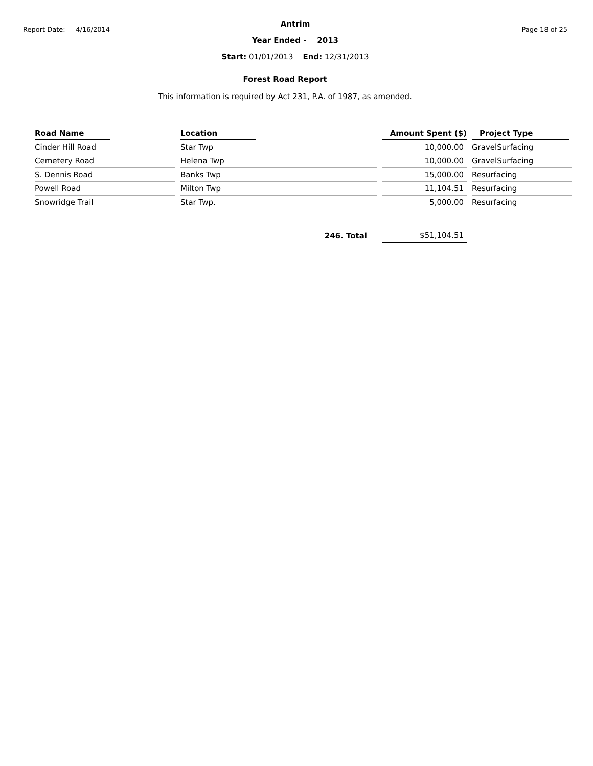Report Date: 4/16/2014
Antrim
Year Ended - 2013
Start: 01/01/2013 End: 12/31/2013
Page 18 of 25
Forest Road Report
This information is required by Act 231, P.A. of 1987, as amended.
| Road Name | Location | Amount Spent ($) | Project Type |
| --- | --- | --- | --- |
| Cinder Hill Road | Star Twp | 10,000.00 | GravelSurfacing |
| Cemetery Road | Helena Twp | 10,000.00 | GravelSurfacing |
| S. Dennis Road | Banks Twp | 15,000.00 | Resurfacing |
| Powell Road | Milton Twp | 11,104.51 | Resurfacing |
| Snowridge Trail | Star Twp. | 5,000.00 | Resurfacing |
| | 246. Total | $51,104.51 | |